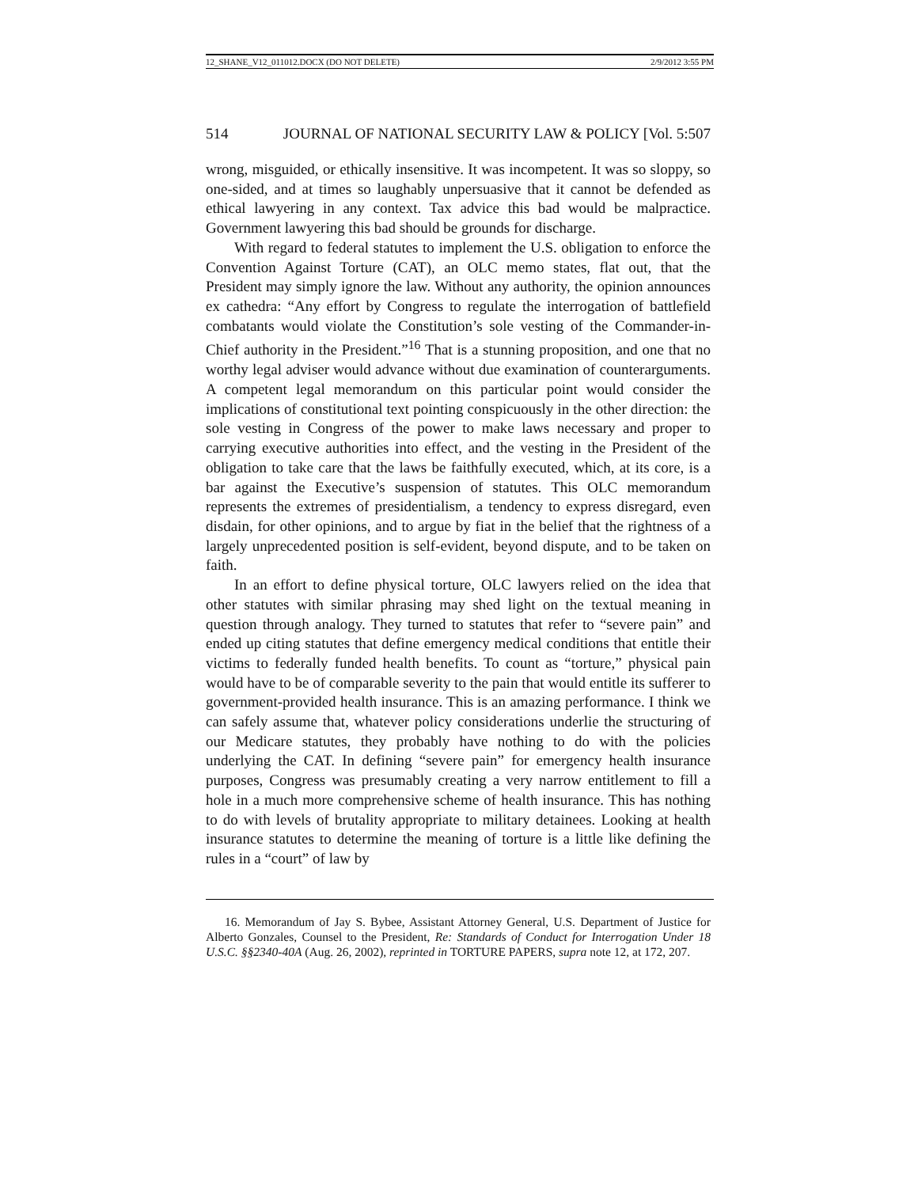12_SHANE_V12_011012.DOCX (DO NOT DELETE) 2/9/2012 3:55 PM
514 JOURNAL OF NATIONAL SECURITY LAW & POLICY [Vol. 5:507
wrong, misguided, or ethically insensitive. It was incompetent. It was so sloppy, so one-sided, and at times so laughably unpersuasive that it cannot be defended as ethical lawyering in any context. Tax advice this bad would be malpractice. Government lawyering this bad should be grounds for discharge.
With regard to federal statutes to implement the U.S. obligation to enforce the Convention Against Torture (CAT), an OLC memo states, flat out, that the President may simply ignore the law. Without any authority, the opinion announces ex cathedra: “Any effort by Congress to regulate the interrogation of battlefield combatants would violate the Constitution’s sole vesting of the Commander-in-Chief authority in the President.”<sup>16</sup> That is a stunning proposition, and one that no worthy legal adviser would advance without due examination of counterarguments. A competent legal memorandum on this particular point would consider the implications of constitutional text pointing conspicuously in the other direction: the sole vesting in Congress of the power to make laws necessary and proper to carrying executive authorities into effect, and the vesting in the President of the obligation to take care that the laws be faithfully executed, which, at its core, is a bar against the Executive’s suspension of statutes. This OLC memorandum represents the extremes of presidentialism, a tendency to express disregard, even disdain, for other opinions, and to argue by fiat in the belief that the rightness of a largely unprecedented position is self-evident, beyond dispute, and to be taken on faith.
In an effort to define physical torture, OLC lawyers relied on the idea that other statutes with similar phrasing may shed light on the textual meaning in question through analogy. They turned to statutes that refer to “severe pain” and ended up citing statutes that define emergency medical conditions that entitle their victims to federally funded health benefits. To count as “torture,” physical pain would have to be of comparable severity to the pain that would entitle its sufferer to government-provided health insurance. This is an amazing performance. I think we can safely assume that, whatever policy considerations underlie the structuring of our Medicare statutes, they probably have nothing to do with the policies underlying the CAT. In defining “severe pain” for emergency health insurance purposes, Congress was presumably creating a very narrow entitlement to fill a hole in a much more comprehensive scheme of health insurance. This has nothing to do with levels of brutality appropriate to military detainees. Looking at health insurance statutes to determine the meaning of torture is a little like defining the rules in a “court” of law by
16. Memorandum of Jay S. Bybee, Assistant Attorney General, U.S. Department of Justice for Alberto Gonzales, Counsel to the President, Re: Standards of Conduct for Interrogation Under 18 U.S.C. §§2340-40A (Aug. 26, 2002), reprinted in TORTURE PAPERS, supra note 12, at 172, 207.